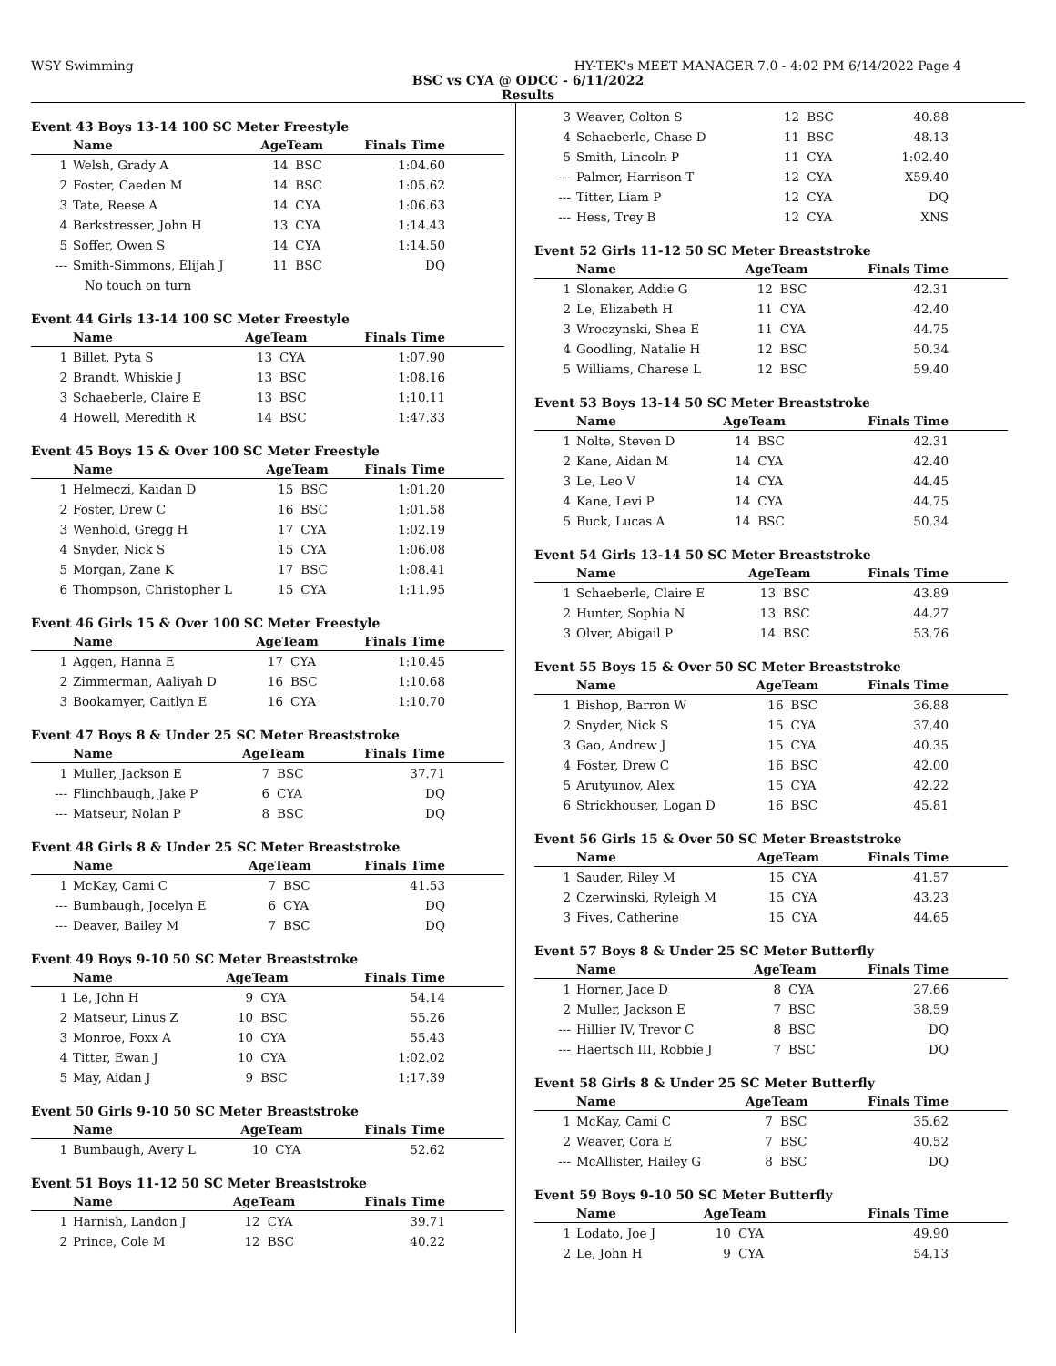WSY Swimming HY-TEK's MEET MANAGER 7.0 - 4:02 PM 6/14/2022 Page 4
BSC vs CYA @ ODCC - 6/11/2022
Results
Event 43 Boys 13-14 100 SC Meter Freestyle
| | Name | AgeTeam | | Finals Time |
| --- | --- | --- | --- | --- |
| 1 | Welsh, Grady A | 14 | BSC | 1:04.60 |
| 2 | Foster, Caeden M | 14 | BSC | 1:05.62 |
| 3 | Tate, Reese A | 14 | CYA | 1:06.63 |
| 4 | Berkstresser, John H | 13 | CYA | 1:14.43 |
| 5 | Soffer, Owen S | 14 | CYA | 1:14.50 |
| --- | Smith-Simmons, Elijah J | 11 | BSC | DQ |
| | No touch on turn | | | |
Event 44 Girls 13-14 100 SC Meter Freestyle
| | Name | AgeTeam | | Finals Time |
| --- | --- | --- | --- | --- |
| 1 | Billet, Pyta S | 13 | CYA | 1:07.90 |
| 2 | Brandt, Whiskie J | 13 | BSC | 1:08.16 |
| 3 | Schaeberle, Claire E | 13 | BSC | 1:10.11 |
| 4 | Howell, Meredith R | 14 | BSC | 1:47.33 |
Event 45 Boys 15 & Over 100 SC Meter Freestyle
| | Name | AgeTeam | | Finals Time |
| --- | --- | --- | --- | --- |
| 1 | Helmeczi, Kaidan D | 15 | BSC | 1:01.20 |
| 2 | Foster, Drew C | 16 | BSC | 1:01.58 |
| 3 | Wenhold, Gregg H | 17 | CYA | 1:02.19 |
| 4 | Snyder, Nick S | 15 | CYA | 1:06.08 |
| 5 | Morgan, Zane K | 17 | BSC | 1:08.41 |
| 6 | Thompson, Christopher L | 15 | CYA | 1:11.95 |
Event 46 Girls 15 & Over 100 SC Meter Freestyle
| | Name | AgeTeam | | Finals Time |
| --- | --- | --- | --- | --- |
| 1 | Aggen, Hanna E | 17 | CYA | 1:10.45 |
| 2 | Zimmerman, Aaliyah D | 16 | BSC | 1:10.68 |
| 3 | Bookamyer, Caitlyn E | 16 | CYA | 1:10.70 |
Event 47 Boys 8 & Under 25 SC Meter Breaststroke
| | Name | AgeTeam | | Finals Time |
| --- | --- | --- | --- | --- |
| 1 | Muller, Jackson E | 7 | BSC | 37.71 |
| --- | Flinchbaugh, Jake P | 6 | CYA | DQ |
| --- | Matseur, Nolan P | 8 | BSC | DQ |
Event 48 Girls 8 & Under 25 SC Meter Breaststroke
| | Name | AgeTeam | | Finals Time |
| --- | --- | --- | --- | --- |
| 1 | McKay, Cami C | 7 | BSC | 41.53 |
| --- | Bumbaugh, Jocelyn E | 6 | CYA | DQ |
| --- | Deaver, Bailey M | 7 | BSC | DQ |
Event 49 Boys 9-10 50 SC Meter Breaststroke
| | Name | AgeTeam | | Finals Time |
| --- | --- | --- | --- | --- |
| 1 | Le, John H | 9 | CYA | 54.14 |
| 2 | Matseur, Linus Z | 10 | BSC | 55.26 |
| 3 | Monroe, Foxx A | 10 | CYA | 55.43 |
| 4 | Titter, Ewan J | 10 | CYA | 1:02.02 |
| 5 | May, Aidan J | 9 | BSC | 1:17.39 |
Event 50 Girls 9-10 50 SC Meter Breaststroke
| | Name | AgeTeam | | Finals Time |
| --- | --- | --- | --- | --- |
| 1 | Bumbaugh, Avery L | 10 | CYA | 52.62 |
Event 51 Boys 11-12 50 SC Meter Breaststroke
| | Name | AgeTeam | | Finals Time |
| --- | --- | --- | --- | --- |
| 1 | Harnish, Landon J | 12 | CYA | 39.71 |
| 2 | Prince, Cole M | 12 | BSC | 40.22 |
| 3 | Weaver, Colton S | 12 | BSC | 40.88 |
| 4 | Schaeberle, Chase D | 11 | BSC | 48.13 |
| 5 | Smith, Lincoln P | 11 | CYA | 1:02.40 |
| --- | Palmer, Harrison T | 12 | CYA | X59.40 |
| --- | Titter, Liam P | 12 | CYA | DQ |
| --- | Hess, Trey B | 12 | CYA | XNS |
Event 52 Girls 11-12 50 SC Meter Breaststroke
| | Name | AgeTeam | | Finals Time |
| --- | --- | --- | --- | --- |
| 1 | Slonaker, Addie G | 12 | BSC | 42.31 |
| 2 | Le, Elizabeth H | 11 | CYA | 42.40 |
| 3 | Wroczynski, Shea E | 11 | CYA | 44.75 |
| 4 | Goodling, Natalie H | 12 | BSC | 50.34 |
| 5 | Williams, Charese L | 12 | BSC | 59.40 |
Event 53 Boys 13-14 50 SC Meter Breaststroke
| | Name | AgeTeam | | Finals Time |
| --- | --- | --- | --- | --- |
| 1 | Nolte, Steven D | 14 | BSC | 42.31 |
| 2 | Kane, Aidan M | 14 | CYA | 42.40 |
| 3 | Le, Leo V | 14 | CYA | 44.45 |
| 4 | Kane, Levi P | 14 | CYA | 44.75 |
| 5 | Buck, Lucas A | 14 | BSC | 50.34 |
Event 54 Girls 13-14 50 SC Meter Breaststroke
| | Name | AgeTeam | | Finals Time |
| --- | --- | --- | --- | --- |
| 1 | Schaeberle, Claire E | 13 | BSC | 43.89 |
| 2 | Hunter, Sophia N | 13 | BSC | 44.27 |
| 3 | Olver, Abigail P | 14 | BSC | 53.76 |
Event 55 Boys 15 & Over 50 SC Meter Breaststroke
| | Name | AgeTeam | | Finals Time |
| --- | --- | --- | --- | --- |
| 1 | Bishop, Barron W | 16 | BSC | 36.88 |
| 2 | Snyder, Nick S | 15 | CYA | 37.40 |
| 3 | Gao, Andrew J | 15 | CYA | 40.35 |
| 4 | Foster, Drew C | 16 | BSC | 42.00 |
| 5 | Arutyunov, Alex | 15 | CYA | 42.22 |
| 6 | Strickhouser, Logan D | 16 | BSC | 45.81 |
Event 56 Girls 15 & Over 50 SC Meter Breaststroke
| | Name | AgeTeam | | Finals Time |
| --- | --- | --- | --- | --- |
| 1 | Sauder, Riley M | 15 | CYA | 41.57 |
| 2 | Czerwinski, Ryleigh M | 15 | CYA | 43.23 |
| 3 | Fives, Catherine | 15 | CYA | 44.65 |
Event 57 Boys 8 & Under 25 SC Meter Butterfly
| | Name | AgeTeam | | Finals Time |
| --- | --- | --- | --- | --- |
| 1 | Horner, Jace D | 8 | CYA | 27.66 |
| 2 | Muller, Jackson E | 7 | BSC | 38.59 |
| --- | Hillier IV, Trevor C | 8 | BSC | DQ |
| --- | Haertsch III, Robbie J | 7 | BSC | DQ |
Event 58 Girls 8 & Under 25 SC Meter Butterfly
| | Name | AgeTeam | | Finals Time |
| --- | --- | --- | --- | --- |
| 1 | McKay, Cami C | 7 | BSC | 35.62 |
| 2 | Weaver, Cora E | 7 | BSC | 40.52 |
| --- | McAllister, Hailey G | 8 | BSC | DQ |
Event 59 Boys 9-10 50 SC Meter Butterfly
| | Name | AgeTeam | | Finals Time |
| --- | --- | --- | --- | --- |
| 1 | Lodato, Joe J | 10 | CYA | 49.90 |
| 2 | Le, John H | 9 | CYA | 54.13 |